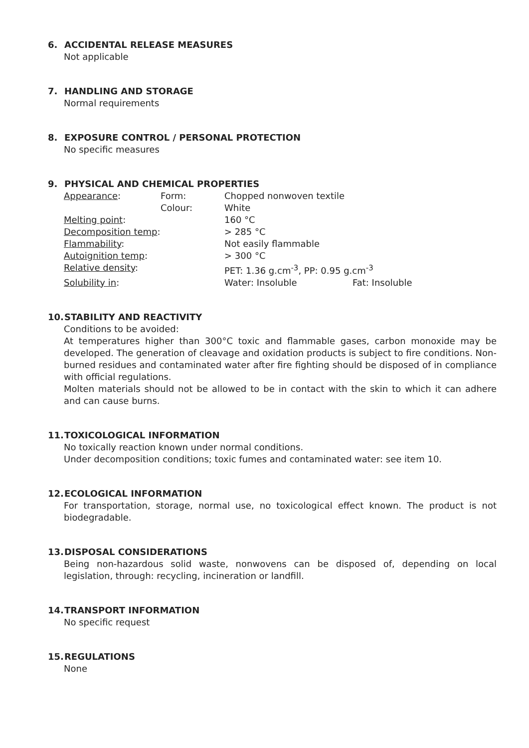6. ACCIDENTAL RELEASE MEASURES
Not applicable
7. HANDLING AND STORAGE
Normal requirements
8. EXPOSURE CONTROL / PERSONAL PROTECTION
No specific measures
9. PHYSICAL AND CHEMICAL PROPERTIES
| Appearance : | Form: | Chopped nonwoven textile | |
| | Colour: | White | |
| Melting point : | | 160 °C | |
| Decomposition temp : | | > 285 °C | |
| Flammability : | | Not easily flammable | |
| Autoignition temp : | | > 300 °C | |
| Relative density : | | PET: 1.36 g.cm<sup>-3</sup>, PP: 0.95 g.cm<sup>-3</sup> | |
| Solubility in : | | Water: Insoluble | Fat: Insoluble |
10. STABILITY AND REACTIVITY
Conditions to be avoided:
At temperatures higher than 300°C toxic and flammable gases, carbon monoxide may be developed. The generation of cleavage and oxidation products is subject to fire conditions. Non-burned residues and contaminated water after fire fighting should be disposed of in compliance with official regulations.
Molten materials should not be allowed to be in contact with the skin to which it can adhere and can cause burns.
11. TOXICOLOGICAL INFORMATION
No toxically reaction known under normal conditions.
Under decomposition conditions; toxic fumes and contaminated water: see item 10.
12. ECOLOGICAL INFORMATION
For transportation, storage, normal use, no toxicological effect known. The product is not biodegradable.
13. DISPOSAL CONSIDERATIONS
Being non-hazardous solid waste, nonwovens can be disposed of, depending on local legislation, through: recycling, incineration or landfill.
14. TRANSPORT INFORMATION
No specific request
15. REGULATIONS
None